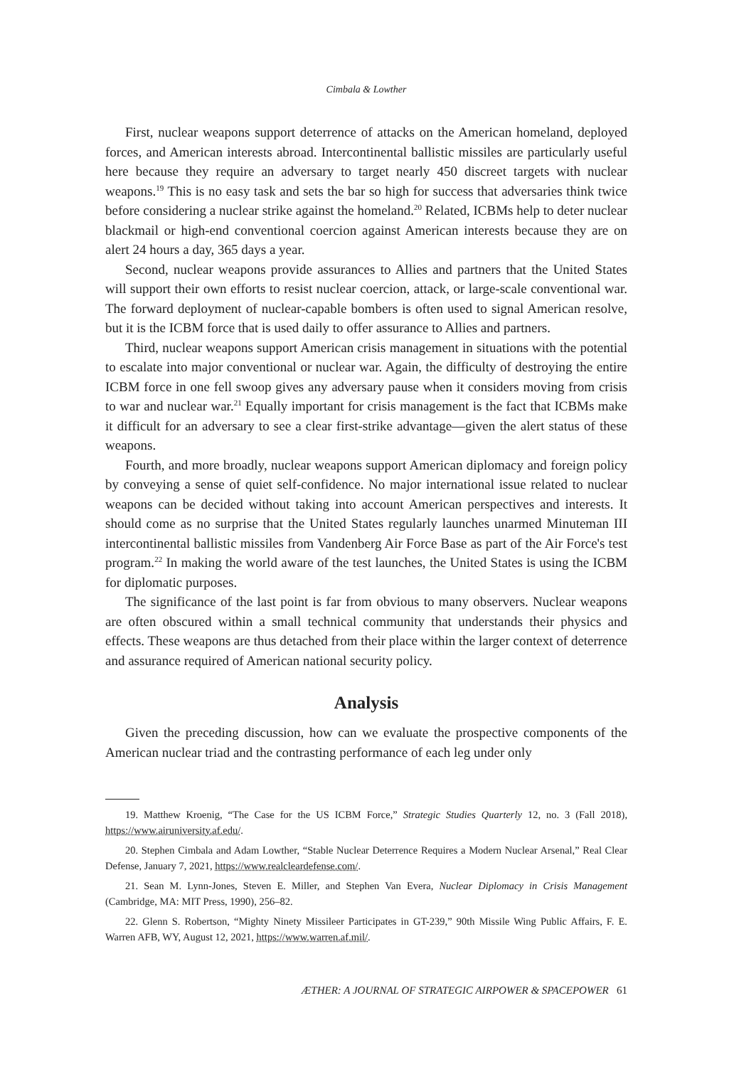Cimbala & Lowther
First, nuclear weapons support deterrence of attacks on the American homeland, deployed forces, and American interests abroad. Intercontinental ballistic missiles are particularly useful here because they require an adversary to target nearly 450 discreet targets with nuclear weapons.<sup>19</sup> This is no easy task and sets the bar so high for success that adversaries think twice before considering a nuclear strike against the homeland.<sup>20</sup> Related, ICBMs help to deter nuclear blackmail or high-end conventional coercion against American interests because they are on alert 24 hours a day, 365 days a year.
Second, nuclear weapons provide assurances to Allies and partners that the United States will support their own efforts to resist nuclear coercion, attack, or large-scale conventional war. The forward deployment of nuclear-capable bombers is often used to signal American resolve, but it is the ICBM force that is used daily to offer assurance to Allies and partners.
Third, nuclear weapons support American crisis management in situations with the potential to escalate into major conventional or nuclear war. Again, the difficulty of destroying the entire ICBM force in one fell swoop gives any adversary pause when it considers moving from crisis to war and nuclear war.<sup>21</sup> Equally important for crisis management is the fact that ICBMs make it difficult for an adversary to see a clear first-strike advantage—given the alert status of these weapons.
Fourth, and more broadly, nuclear weapons support American diplomacy and foreign policy by conveying a sense of quiet self-confidence. No major international issue related to nuclear weapons can be decided without taking into account American perspectives and interests. It should come as no surprise that the United States regularly launches unarmed Minuteman III intercontinental ballistic missiles from Vandenberg Air Force Base as part of the Air Force's test program.<sup>22</sup> In making the world aware of the test launches, the United States is using the ICBM for diplomatic purposes.
The significance of the last point is far from obvious to many observers. Nuclear weapons are often obscured within a small technical community that understands their physics and effects. These weapons are thus detached from their place within the larger context of deterrence and assurance required of American national security policy.
Analysis
Given the preceding discussion, how can we evaluate the prospective components of the American nuclear triad and the contrasting performance of each leg under only
19. Matthew Kroenig, “The Case for the US ICBM Force,” Strategic Studies Quarterly 12, no. 3 (Fall 2018), https://www.airuniversity.af.edu/.
20. Stephen Cimbala and Adam Lowther, “Stable Nuclear Deterrence Requires a Modern Nuclear Arsenal,” Real Clear Defense, January 7, 2021, https://www.realcleardefense.com/.
21. Sean M. Lynn-Jones, Steven E. Miller, and Stephen Van Evera, Nuclear Diplomacy in Crisis Management (Cambridge, MA: MIT Press, 1990), 256–82.
22. Glenn S. Robertson, “Mighty Ninety Missileer Participates in GT-239,” 90th Missile Wing Public Affairs, F. E. Warren AFB, WY, August 12, 2021, https://www.warren.af.mil/.
ÆTHER: A JOURNAL OF STRATEGIC AIRPOWER & SPACEPOWER 61